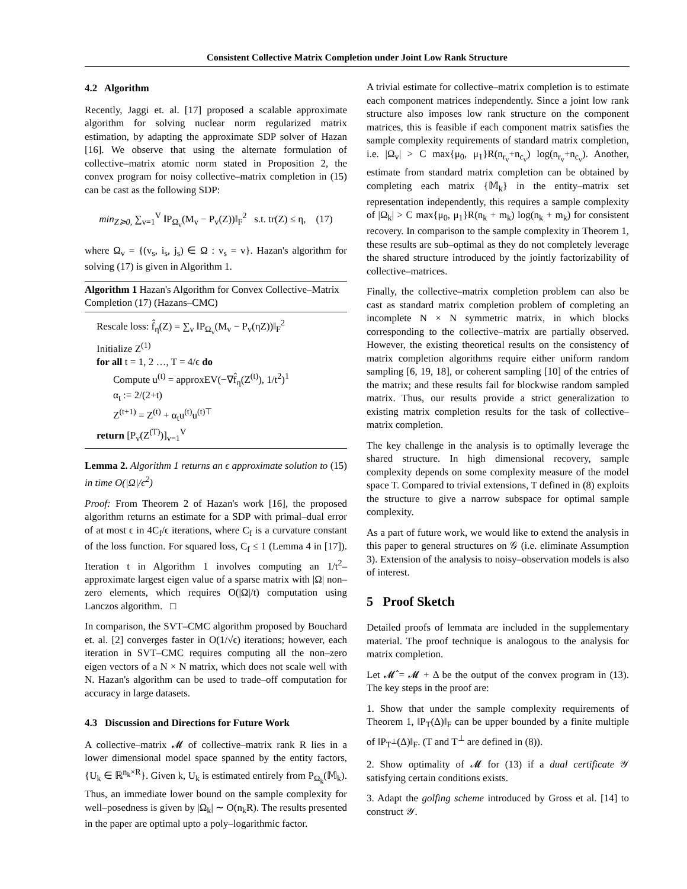Consistent Collective Matrix Completion under Joint Low Rank Structure
4.2 Algorithm
Recently, Jaggi et. al. [17] proposed a scalable approximate algorithm for solving nuclear norm regularized matrix estimation, by adapting the approximate SDP solver of Hazan [16]. We observe that using the alternate formulation of collective–matrix atomic norm stated in Proposition 2, the convex program for noisy collective–matrix completion in (15) can be cast as the following SDP:
min<sub>Z≽0,</sub> ∑<sub>v=1</sub><sup>V</sup> ‖P<sub>Ω<sub>v</sub></sub>(M<sub>v</sub> − P<sub>v</sub>(Z))‖<sub>F</sub><sup>2</sup> s.t. tr(Z) ≤ η, (17)
where Ω<sub>v</sub> = {(v<sub>s</sub>, i<sub>s</sub>, j<sub>s</sub>) ∈ Ω : v<sub>s</sub> = v}. Hazan's algorithm for solving (17) is given in Algorithm 1.
Algorithm 1 Hazan's Algorithm for Convex Collective–Matrix Completion (17) (Hazans–CMC)
Rescale loss: f̂<sub>η</sub>(Z) = ∑<sub>v</sub> ‖P<sub>Ω<sub>v</sub></sub>(M<sub>v</sub> − P<sub>v</sub>(ηZ))‖<sub>F</sub><sup>2</sup>
Initialize Z<sup>(1)</sup>
for all t = 1, 2 …, T = 4/ϵ do
Compute u<sup>(t)</sup> = approxEV(−∇f̂<sub>η</sub>(Z<sup>(t)</sup>), 1/t<sup>2</sup>)<sup>1</sup>
α<sub>t</sub> := 2/(2+t)
Z<sup>(t+1)</sup> = Z<sup>(t)</sup> + α<sub>t</sub>u<sup>(t)</sup>u<sup>(t)⊤</sup>
return [P<sub>v</sub>(Z<sup>(T)</sup>)]<sub>v=1</sub><sup>V</sup>
Lemma 2. Algorithm 1 returns an ϵ approximate solution to (15) in time O(|Ω|/ϵ<sup>2</sup>)
Proof: From Theorem 2 of Hazan's work [16], the proposed algorithm returns an estimate for a SDP with primal–dual error of at most ϵ in 4C<sub>f</sub>/ϵ iterations, where C<sub>f</sub> is a curvature constant of the loss function. For squared loss, C<sub>f</sub> ≤ 1 (Lemma 4 in [17]). Iteration t in Algorithm 1 involves computing an 1/t<sup>2</sup>–approximate largest eigen value of a sparse matrix with |Ω| non–zero elements, which requires O(|Ω|/t) computation using Lanczos algorithm. □
In comparison, the SVT–CMC algorithm proposed by Bouchard et. al. [2] converges faster in O(1/√ϵ) iterations; however, each iteration in SVT–CMC requires computing all the non–zero eigen vectors of a N × N matrix, which does not scale well with N. Hazan's algorithm can be used to trade–off computation for accuracy in large datasets.
4.3 Discussion and Directions for Future Work
A collective–matrix 𝓜 of collective–matrix rank R lies in a lower dimensional model space spanned by the entity factors, {U<sub>k</sub> ∈ ℝ<sup>n<sub>k</sub>×R</sup>}. Given k, U<sub>k</sub> is estimated entirely from P<sub>Ω<sub>k</sub></sub>(𝕄<sub>k</sub>). Thus, an immediate lower bound on the sample complexity for well–posedness is given by |Ω<sub>k</sub>| ∼ O(n<sub>k</sub>R). The results presented in the paper are optimal upto a poly–logarithmic factor.
A trivial estimate for collective–matrix completion is to estimate each component matrices independently. Since a joint low rank structure also imposes low rank structure on the component matrices, this is feasible if each component matrix satisfies the sample complexity requirements of standard matrix completion, i.e. |Ω<sub>v</sub>| > C max{μ<sub>0</sub>, μ<sub>1</sub>}R(n<sub>r<sub>v</sub></sub>+n<sub>c<sub>v</sub></sub>) log(n<sub>r<sub>v</sub></sub>+n<sub>c<sub>v</sub></sub>). Another, estimate from standard matrix completion can be obtained by completing each matrix {𝕄<sub>k</sub>} in the entity–matrix set representation independently, this requires a sample complexity of |Ω<sub>k</sub>| > C max{μ<sub>0</sub>, μ<sub>1</sub>}R(n<sub>k</sub> + m<sub>k</sub>) log(n<sub>k</sub> + m<sub>k</sub>) for consistent recovery. In comparison to the sample complexity in Theorem 1, these results are sub–optimal as they do not completely leverage the shared structure introduced by the jointly factorizability of collective–matrices.
Finally, the collective–matrix completion problem can also be cast as standard matrix completion problem of completing an incomplete N × N symmetric matrix, in which blocks corresponding to the collective–matrix are partially observed. However, the existing theoretical results on the consistency of matrix completion algorithms require either uniform random sampling [6, 19, 18], or coherent sampling [10] of the entries of the matrix; and these results fail for blockwise random sampled matrix. Thus, our results provide a strict generalization to existing matrix completion results for the task of collective–matrix completion.
The key challenge in the analysis is to optimally leverage the shared structure. In high dimensional recovery, sample complexity depends on some complexity measure of the model space T. Compared to trivial extensions, T defined in (8) exploits the structure to give a narrow subspace for optimal sample complexity.
As a part of future work, we would like to extend the analysis in this paper to general structures on 𝒢 (i.e. eliminate Assumption 3). Extension of the analysis to noisy–observation models is also of interest.
5 Proof Sketch
Detailed proofs of lemmata are included in the supplementary material. The proof technique is analogous to the analysis for matrix completion.
Let 𝓜̂ = 𝓜 + Δ be the output of the convex program in (13). The key steps in the proof are:
1. Show that under the sample complexity requirements of Theorem 1, ‖P<sub>T</sub>(Δ)‖<sub>F</sub> can be upper bounded by a finite multiple of ‖P<sub>T<sup>⊥</sup></sub>(Δ)‖<sub>F</sub>. (T and T<sup>⊥</sup> are defined in (8)).
2. Show optimality of 𝓜 for (13) if a dual certificate 𝒴 satisfying certain conditions exists.
3. Adapt the golfing scheme introduced by Gross et al. [14] to construct 𝒴.